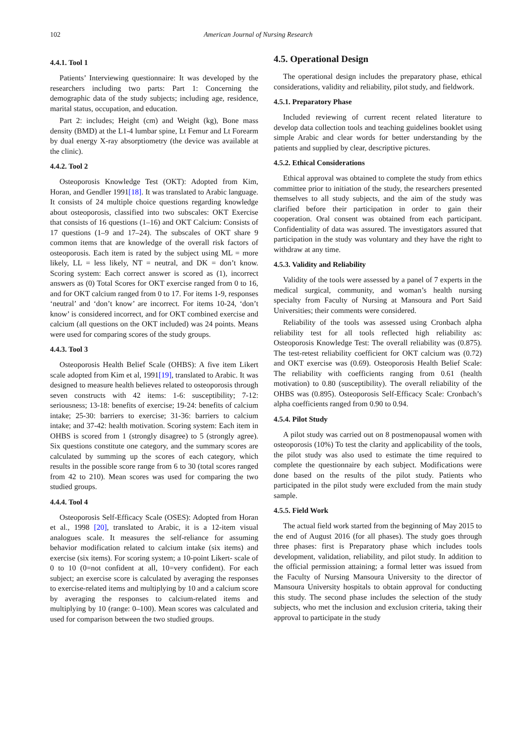102 American Journal of Nursing Research
4.4.1. Tool 1
Patients’ Interviewing questionnaire: It was developed by the researchers including two parts: Part 1: Concerning the demographic data of the study subjects; including age, residence, marital status, occupation, and education.
Part 2: includes; Height (cm) and Weight (kg), Bone mass density (BMD) at the L1-4 lumbar spine, Lt Femur and Lt Forearm by dual energy X-ray absorptiometry (the device was available at the clinic).
4.4.2. Tool 2
Osteoporosis Knowledge Test (OKT): Adopted from Kim, Horan, and Gendler 1991[18]. It was translated to Arabic language. It consists of 24 multiple choice questions regarding knowledge about osteoporosis, classified into two subscales: OKT Exercise that consists of 16 questions (1–16) and OKT Calcium: Consists of 17 questions (1–9 and 17–24). The subscales of OKT share 9 common items that are knowledge of the overall risk factors of osteoporosis. Each item is rated by the subject using ML = more likely, LL = less likely, NT = neutral, and DK = don’t know. Scoring system: Each correct answer is scored as (1), incorrect answers as (0) Total Scores for OKT exercise ranged from 0 to 16, and for OKT calcium ranged from 0 to 17. For items 1-9, responses ‘neutral’ and ‘don’t know’ are incorrect. For items 10-24, ‘don’t know’ is considered incorrect, and for OKT combined exercise and calcium (all questions on the OKT included) was 24 points. Means were used for comparing scores of the study groups.
4.4.3. Tool 3
Osteoporosis Health Belief Scale (OHBS): A five item Likert scale adopted from Kim et al, 1991[19], translated to Arabic. It was designed to measure health believes related to osteoporosis through seven constructs with 42 items: 1-6: susceptibility; 7-12: seriousness; 13-18: benefits of exercise; 19-24: benefits of calcium intake; 25-30: barriers to exercise; 31-36: barriers to calcium intake; and 37-42: health motivation. Scoring system: Each item in OHBS is scored from 1 (strongly disagree) to 5 (strongly agree). Six questions constitute one category, and the summary scores are calculated by summing up the scores of each category, which results in the possible score range from 6 to 30 (total scores ranged from 42 to 210). Mean scores was used for comparing the two studied groups.
4.4.4. Tool 4
Osteoporosis Self-Efficacy Scale (OSES): Adopted from Horan et al., 1998 [20], translated to Arabic, it is a 12-item visual analogues scale. It measures the self-reliance for assuming behavior modification related to calcium intake (six items) and exercise (six items). For scoring system; a 10-point Likert- scale of 0 to 10 (0=not confident at all, 10=very confident). For each subject; an exercise score is calculated by averaging the responses to exercise-related items and multiplying by 10 and a calcium score by averaging the responses to calcium-related items and multiplying by 10 (range: 0–100). Mean scores was calculated and used for comparison between the two studied groups.
4.5. Operational Design
The operational design includes the preparatory phase, ethical considerations, validity and reliability, pilot study, and fieldwork.
4.5.1. Preparatory Phase
Included reviewing of current recent related literature to develop data collection tools and teaching guidelines booklet using simple Arabic and clear words for better understanding by the patients and supplied by clear, descriptive pictures.
4.5.2. Ethical Considerations
Ethical approval was obtained to complete the study from ethics committee prior to initiation of the study, the researchers presented themselves to all study subjects, and the aim of the study was clarified before their participation in order to gain their cooperation. Oral consent was obtained from each participant. Confidentiality of data was assured. The investigators assured that participation in the study was voluntary and they have the right to withdraw at any time.
4.5.3. Validity and Reliability
Validity of the tools were assessed by a panel of 7 experts in the medical surgical, community, and woman’s health nursing specialty from Faculty of Nursing at Mansoura and Port Said Universities; their comments were considered.
Reliability of the tools was assessed using Cronbach alpha reliability test for all tools reflected high reliability as: Osteoporosis Knowledge Test: The overall reliability was (0.875). The test-retest reliability coefficient for OKT calcium was (0.72) and OKT exercise was (0.69). Osteoporosis Health Belief Scale: The reliability with coefficients ranging from 0.61 (health motivation) to 0.80 (susceptibility). The overall reliability of the OHBS was (0.895). Osteoporosis Self-Efficacy Scale: Cronbach’s alpha coefficients ranged from 0.90 to 0.94.
4.5.4. Pilot Study
A pilot study was carried out on 8 postmenopausal women with osteoporosis (10%) To test the clarity and applicability of the tools, the pilot study was also used to estimate the time required to complete the questionnaire by each subject. Modifications were done based on the results of the pilot study. Patients who participated in the pilot study were excluded from the main study sample.
4.5.5. Field Work
The actual field work started from the beginning of May 2015 to the end of August 2016 (for all phases). The study goes through three phases: first is Preparatory phase which includes tools development, validation, reliability, and pilot study. In addition to the official permission attaining; a formal letter was issued from the Faculty of Nursing Mansoura University to the director of Mansoura University hospitals to obtain approval for conducting this study. The second phase includes the selection of the study subjects, who met the inclusion and exclusion criteria, taking their approval to participate in the study